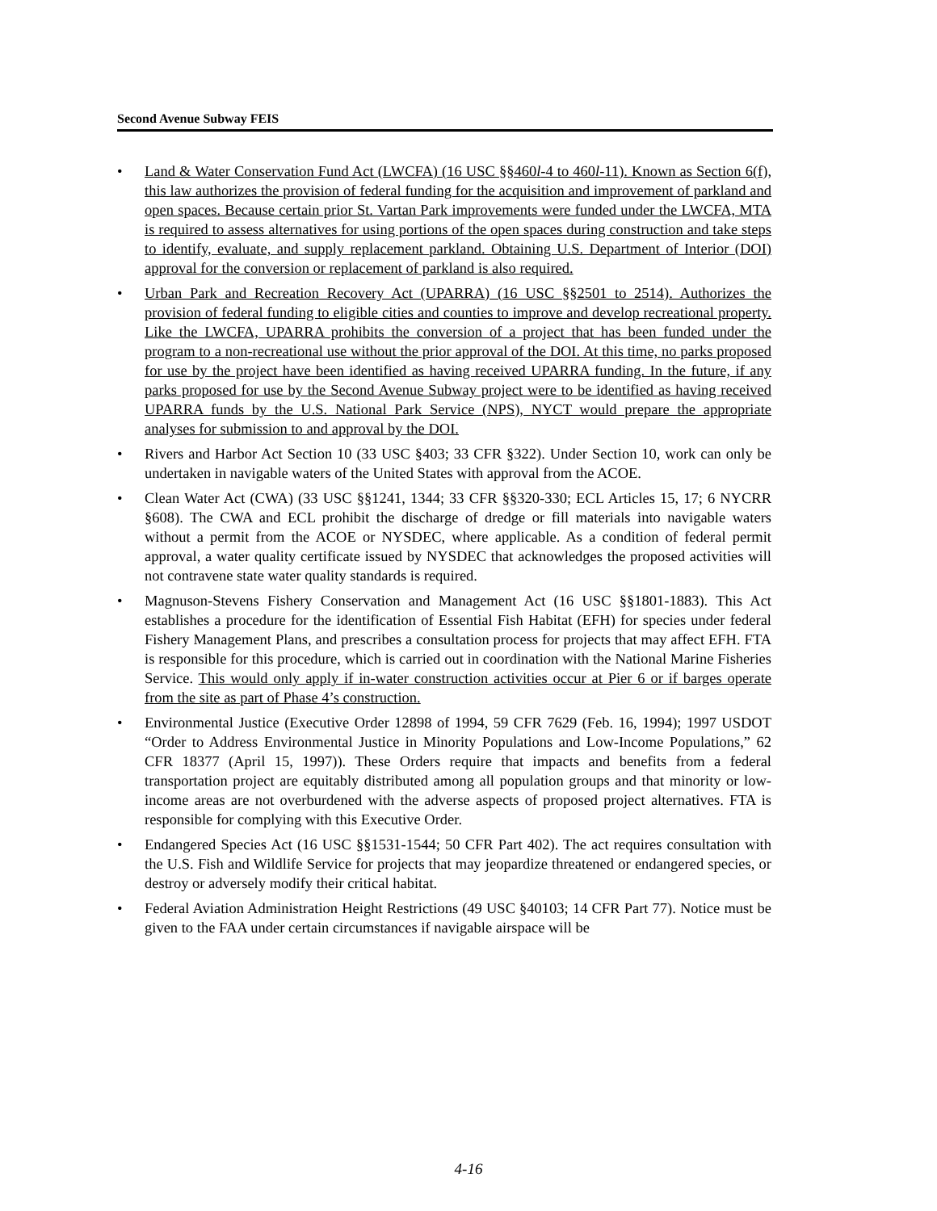Second Avenue Subway FEIS
• Land & Water Conservation Fund Act (LWCFA) (16 USC §§460l-4 to 460l-11). Known as Section 6(f), this law authorizes the provision of federal funding for the acquisition and improvement of parkland and open spaces. Because certain prior St. Vartan Park improvements were funded under the LWCFA, MTA is required to assess alternatives for using portions of the open spaces during construction and take steps to identify, evaluate, and supply replacement parkland. Obtaining U.S. Department of Interior (DOI) approval for the conversion or replacement of parkland is also required.
• Urban Park and Recreation Recovery Act (UPARRA) (16 USC §§2501 to 2514). Authorizes the provision of federal funding to eligible cities and counties to improve and develop recreational property. Like the LWCFA, UPARRA prohibits the conversion of a project that has been funded under the program to a non-recreational use without the prior approval of the DOI. At this time, no parks proposed for use by the project have been identified as having received UPARRA funding. In the future, if any parks proposed for use by the Second Avenue Subway project were to be identified as having received UPARRA funds by the U.S. National Park Service (NPS), NYCT would prepare the appropriate analyses for submission to and approval by the DOI.
• Rivers and Harbor Act Section 10 (33 USC §403; 33 CFR §322). Under Section 10, work can only be undertaken in navigable waters of the United States with approval from the ACOE.
• Clean Water Act (CWA) (33 USC §§1241, 1344; 33 CFR §§320-330; ECL Articles 15, 17; 6 NYCRR §608). The CWA and ECL prohibit the discharge of dredge or fill materials into navigable waters without a permit from the ACOE or NYSDEC, where applicable. As a condition of federal permit approval, a water quality certificate issued by NYSDEC that acknowledges the proposed activities will not contravene state water quality standards is required.
• Magnuson-Stevens Fishery Conservation and Management Act (16 USC §§1801-1883). This Act establishes a procedure for the identification of Essential Fish Habitat (EFH) for species under federal Fishery Management Plans, and prescribes a consultation process for projects that may affect EFH. FTA is responsible for this procedure, which is carried out in coordination with the National Marine Fisheries Service. This would only apply if in-water construction activities occur at Pier 6 or if barges operate from the site as part of Phase 4’s construction.
• Environmental Justice (Executive Order 12898 of 1994, 59 CFR 7629 (Feb. 16, 1994); 1997 USDOT “Order to Address Environmental Justice in Minority Populations and Low-Income Populations,” 62 CFR 18377 (April 15, 1997)). These Orders require that impacts and benefits from a federal transportation project are equitably distributed among all population groups and that minority or low-income areas are not overburdened with the adverse aspects of proposed project alternatives. FTA is responsible for complying with this Executive Order.
• Endangered Species Act (16 USC §§1531-1544; 50 CFR Part 402). The act requires consultation with the U.S. Fish and Wildlife Service for projects that may jeopardize threatened or endangered species, or destroy or adversely modify their critical habitat.
• Federal Aviation Administration Height Restrictions (49 USC §40103; 14 CFR Part 77). Notice must be given to the FAA under certain circumstances if navigable airspace will be
4-16